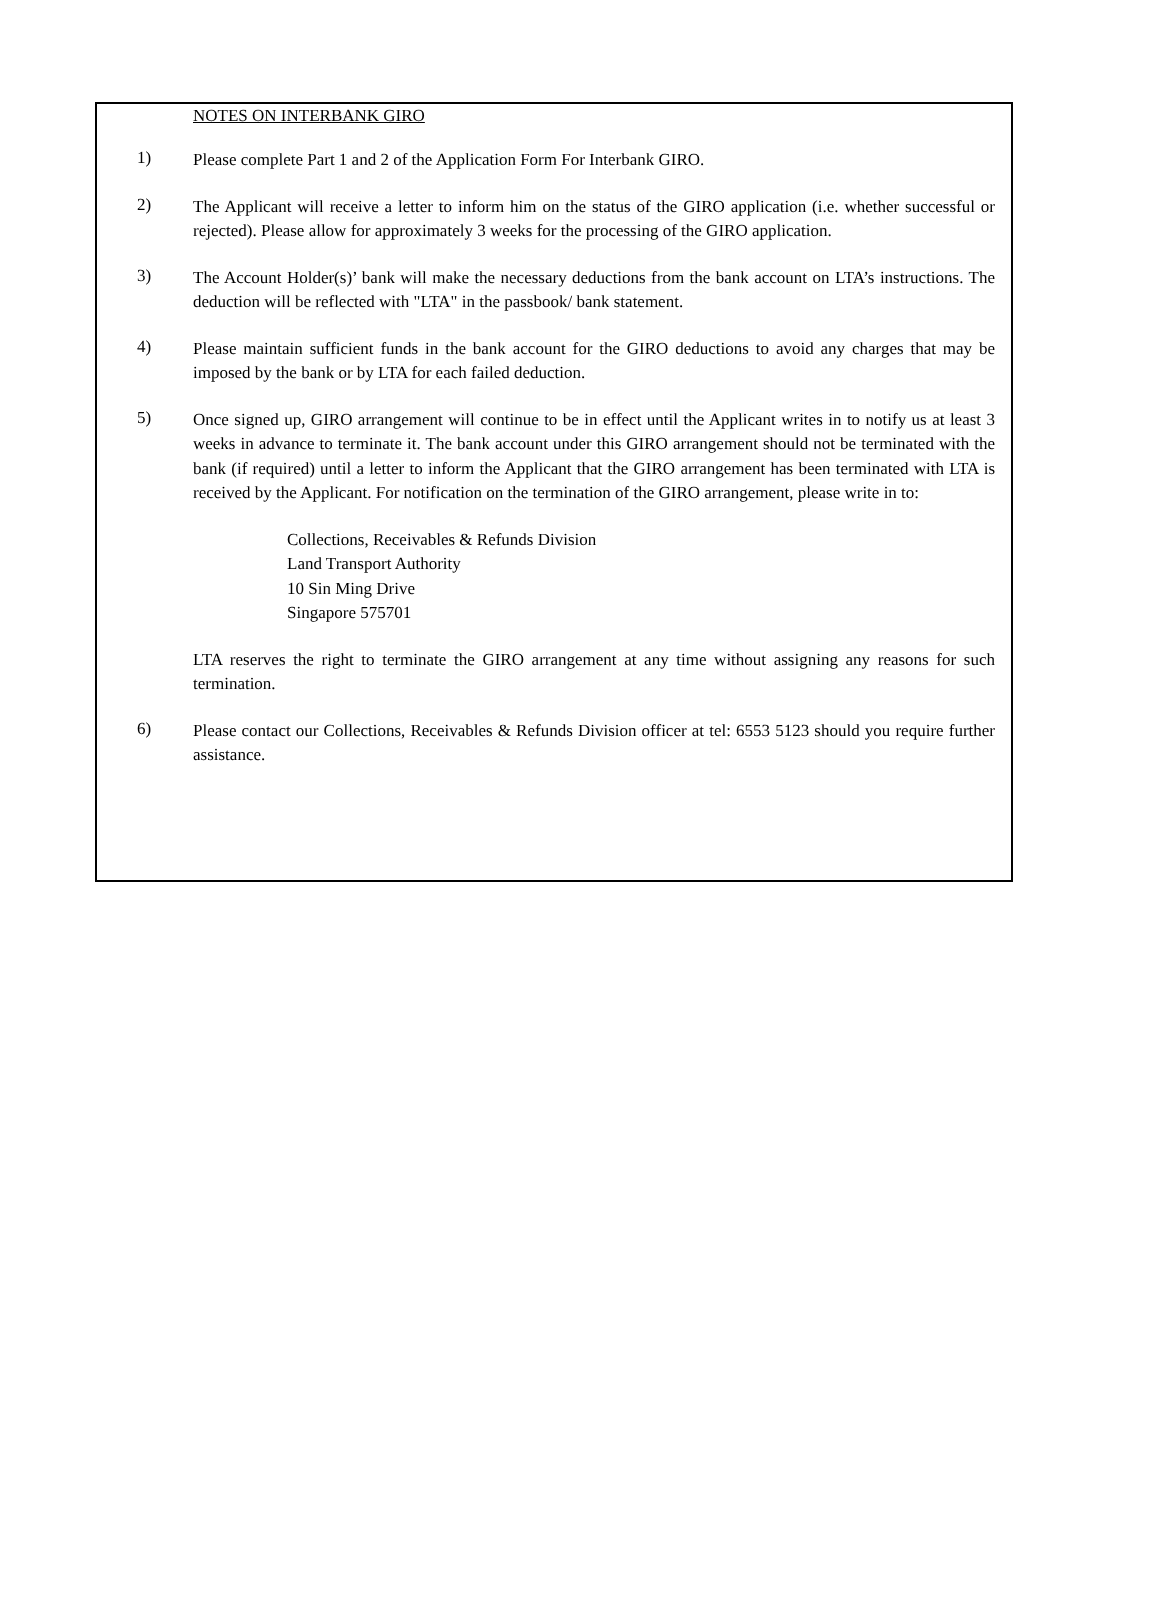NOTES ON INTERBANK GIRO
1)
Please complete Part 1 and 2 of the Application Form For Interbank GIRO.
2)
The Applicant will receive a letter to inform him on the status of the GIRO application (i.e. whether successful or rejected). Please allow for approximately 3 weeks for the processing of the GIRO application.
3)
The Account Holder(s)’ bank will make the necessary deductions from the bank account on LTA’s instructions. The deduction will be reflected with "LTA" in the passbook/ bank statement.
4)
Please maintain sufficient funds in the bank account for the GIRO deductions to avoid any charges that may be imposed by the bank or by LTA for each failed deduction.
5)
Once signed up, GIRO arrangement will continue to be in effect until the Applicant writes in to notify us at least 3 weeks in advance to terminate it. The bank account under this GIRO arrangement should not be terminated with the bank (if required) until a letter to inform the Applicant that the GIRO arrangement has been terminated with LTA is received by the Applicant. For notification on the termination of the GIRO arrangement, please write in to:
Collections, Receivables & Refunds Division
Land Transport Authority
10 Sin Ming Drive
Singapore 575701
LTA reserves the right to terminate the GIRO arrangement at any time without assigning any reasons for such termination.
6)
Please contact our Collections, Receivables & Refunds Division officer at tel: 6553 5123 should you require further assistance.